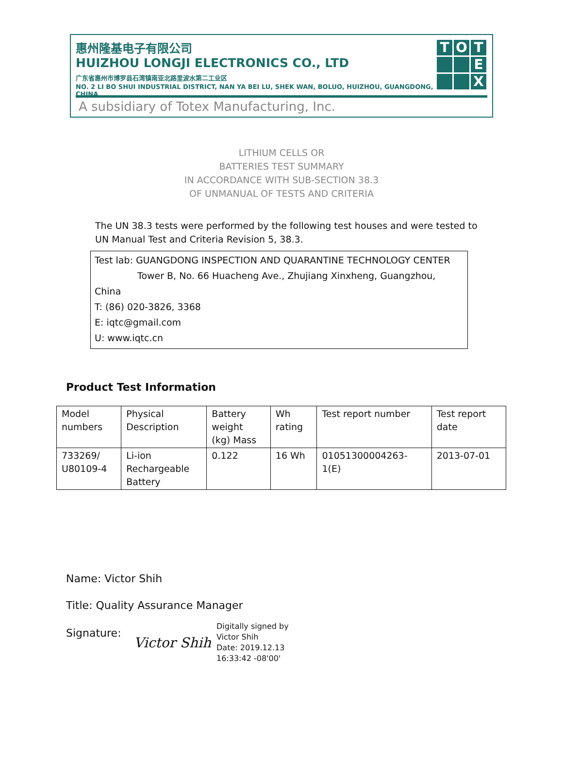惠州隆基电子有限公司
HUIZHOU LONGJI ELECTRONICS CO., LTD
广东省惠州市博罗县石湾镇南亚北路里波水第二工业区
NO. 2 LI BO SHUI INDUSTRIAL DISTRICT, NAN YA BEI LU, SHEK WAN, BOLUO, HUIZHOU, GUANGDONG, CHINA
T
O
T
E
X
A subsidiary of Totex Manufacturing, Inc.
LITHIUM CELLS OR
BATTERIES TEST SUMMARY
IN ACCORDANCE WITH SUB-SECTION 38.3
OF UNMANUAL OF TESTS AND CRITERIA
The UN 38.3 tests were performed by the following test houses and were tested to UN Manual Test and Criteria Revision 5, 38.3.
Test lab: GUANGDONG INSPECTION AND QUARANTINE TECHNOLOGY CENTER
Tower B, No. 66 Huacheng Ave., Zhujiang Xinxheng, Guangzhou, China
T: (86) 020-3826, 3368
E: iqtc@gmail.com
U: www.iqtc.cn
Product Test Information
| Model numbers | Physical Description | Battery weight (kg) Mass | Wh rating | Test report number | Test report date |
| 733269/ U80109-4 | Li-ion Rechargeable Battery | 0.122 | 16 Wh | 01051300004263- 1(E) | 2013-07-01 |
Name: Victor Shih
Title: Quality Assurance Manager
Signature:
Victor Shih
Digitally signed by
Victor Shih
Date: 2019.12.13
16:33:42 -08'00'